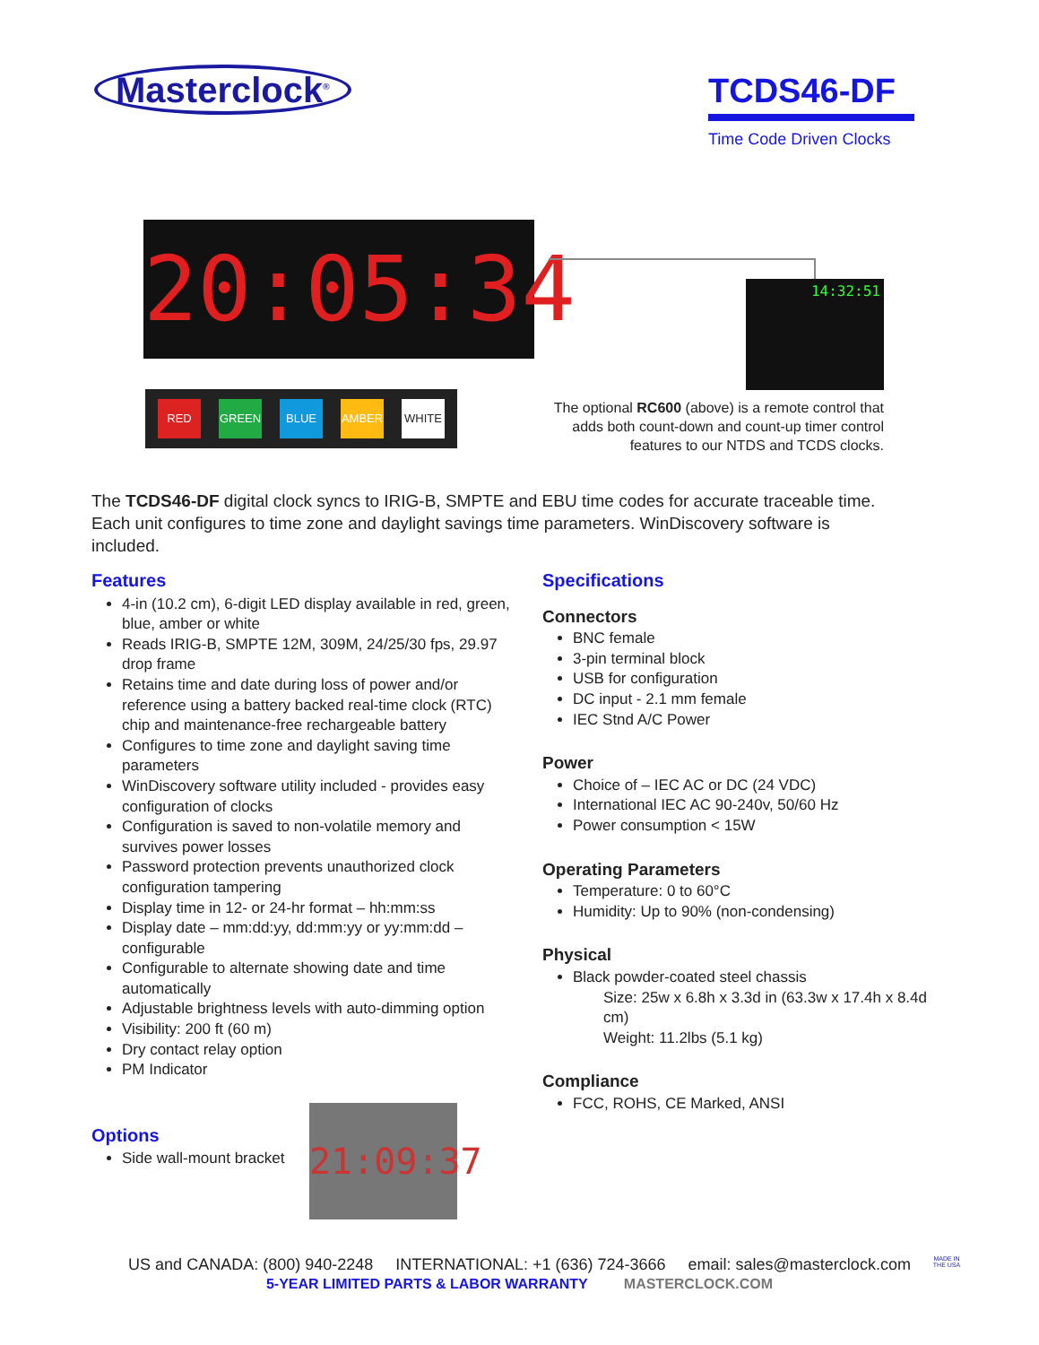Masterclock<sup>®</sup>
TCDS46-DF
Time Code Driven Clocks
20:05:34
RED GREEN BLUE AMBER WHITE
14:32:51
The optional RC600 (above) is a remote control that adds both count-down and count-up timer control features to our NTDS and TCDS clocks.
The TCDS46-DF digital clock syncs to IRIG-B, SMPTE and EBU time codes for accurate traceable time. Each unit configures to time zone and daylight savings time parameters. WinDiscovery software is included.
Features
4-in (10.2 cm), 6-digit LED display available in red, green, blue, amber or white
Reads IRIG-B, SMPTE 12M, 309M, 24/25/30 fps, 29.97 drop frame
Retains time and date during loss of power and/or reference using a battery backed real-time clock (RTC) chip and maintenance-free rechargeable battery
Configures to time zone and daylight saving time parameters
WinDiscovery software utility included - provides easy configuration of clocks
Configuration is saved to non-volatile memory and survives power losses
Password protection prevents unauthorized clock configuration tampering
Display time in 12- or 24-hr format – hh:mm:ss
Display date – mm:dd:yy, dd:mm:yy or yy:mm:dd – configurable
Configurable to alternate showing date and time automatically
Adjustable brightness levels with auto-dimming option
Visibility: 200 ft (60 m)
Dry contact relay option
PM Indicator
Options
Side wall-mount bracket
21:09:37
Specifications
Connectors
BNC female
3-pin terminal block
USB for configuration
DC input - 2.1 mm female
IEC Stnd A/C Power
Power
Choice of – IEC AC or DC (24 VDC)
International IEC AC 90-240v, 50/60 Hz
Power consumption < 15W
Operating Parameters
Temperature: 0 to 60°C
Humidity: Up to 90% (non-condensing)
Physical
Black powder-coated steel chassis
Size: 25w x 6.8h x 3.3d in (63.3w x 17.4h x 8.4d cm)
Weight: 11.2lbs (5.1 kg)
Compliance
FCC, ROHS, CE Marked, ANSI
US and CANADA: (800) 940-2248 INTERNATIONAL: +1 (636) 724-3666 email: sales@masterclock.com
5-YEAR LIMITED PARTS & LABOR WARRANTY MASTERCLOCK.COM
MADE IN
THE USA